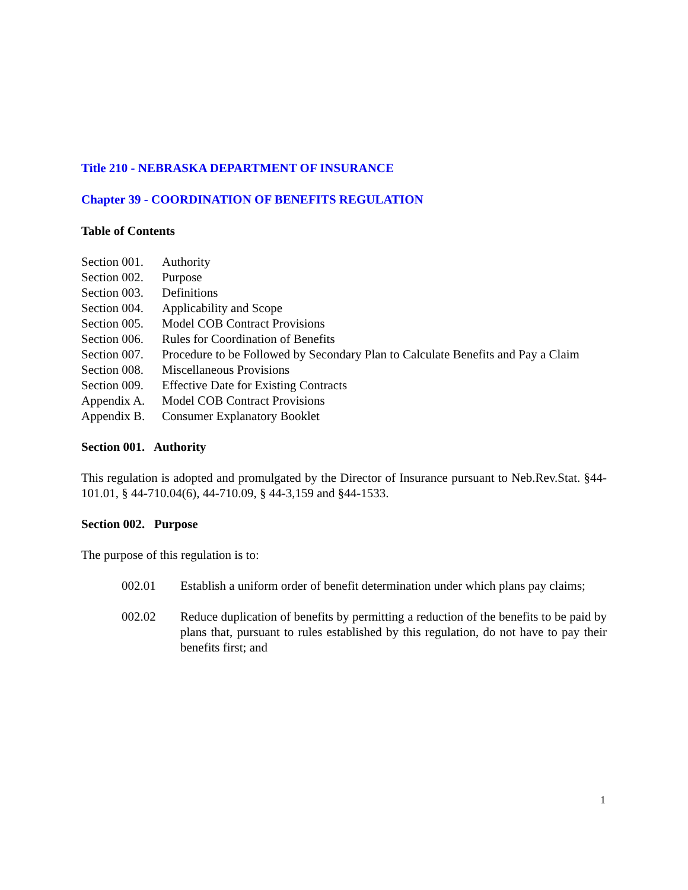Title 210 - NEBRASKA DEPARTMENT OF INSURANCE
Chapter 39 - COORDINATION OF BENEFITS REGULATION
Table of Contents
Section 001. Authority
Section 002. Purpose
Section 003. Definitions
Section 004. Applicability and Scope
Section 005. Model COB Contract Provisions
Section 006. Rules for Coordination of Benefits
Section 007. Procedure to be Followed by Secondary Plan to Calculate Benefits and Pay a Claim
Section 008. Miscellaneous Provisions
Section 009. Effective Date for Existing Contracts
Appendix A. Model COB Contract Provisions
Appendix B. Consumer Explanatory Booklet
Section 001. Authority
This regulation is adopted and promulgated by the Director of Insurance pursuant to Neb.Rev.Stat. §44-101.01, § 44-710.04(6), 44-710.09, § 44-3,159 and §44-1533.
Section 002. Purpose
The purpose of this regulation is to:
002.01 Establish a uniform order of benefit determination under which plans pay claims;
002.02 Reduce duplication of benefits by permitting a reduction of the benefits to be paid by plans that, pursuant to rules established by this regulation, do not have to pay their benefits first; and
1